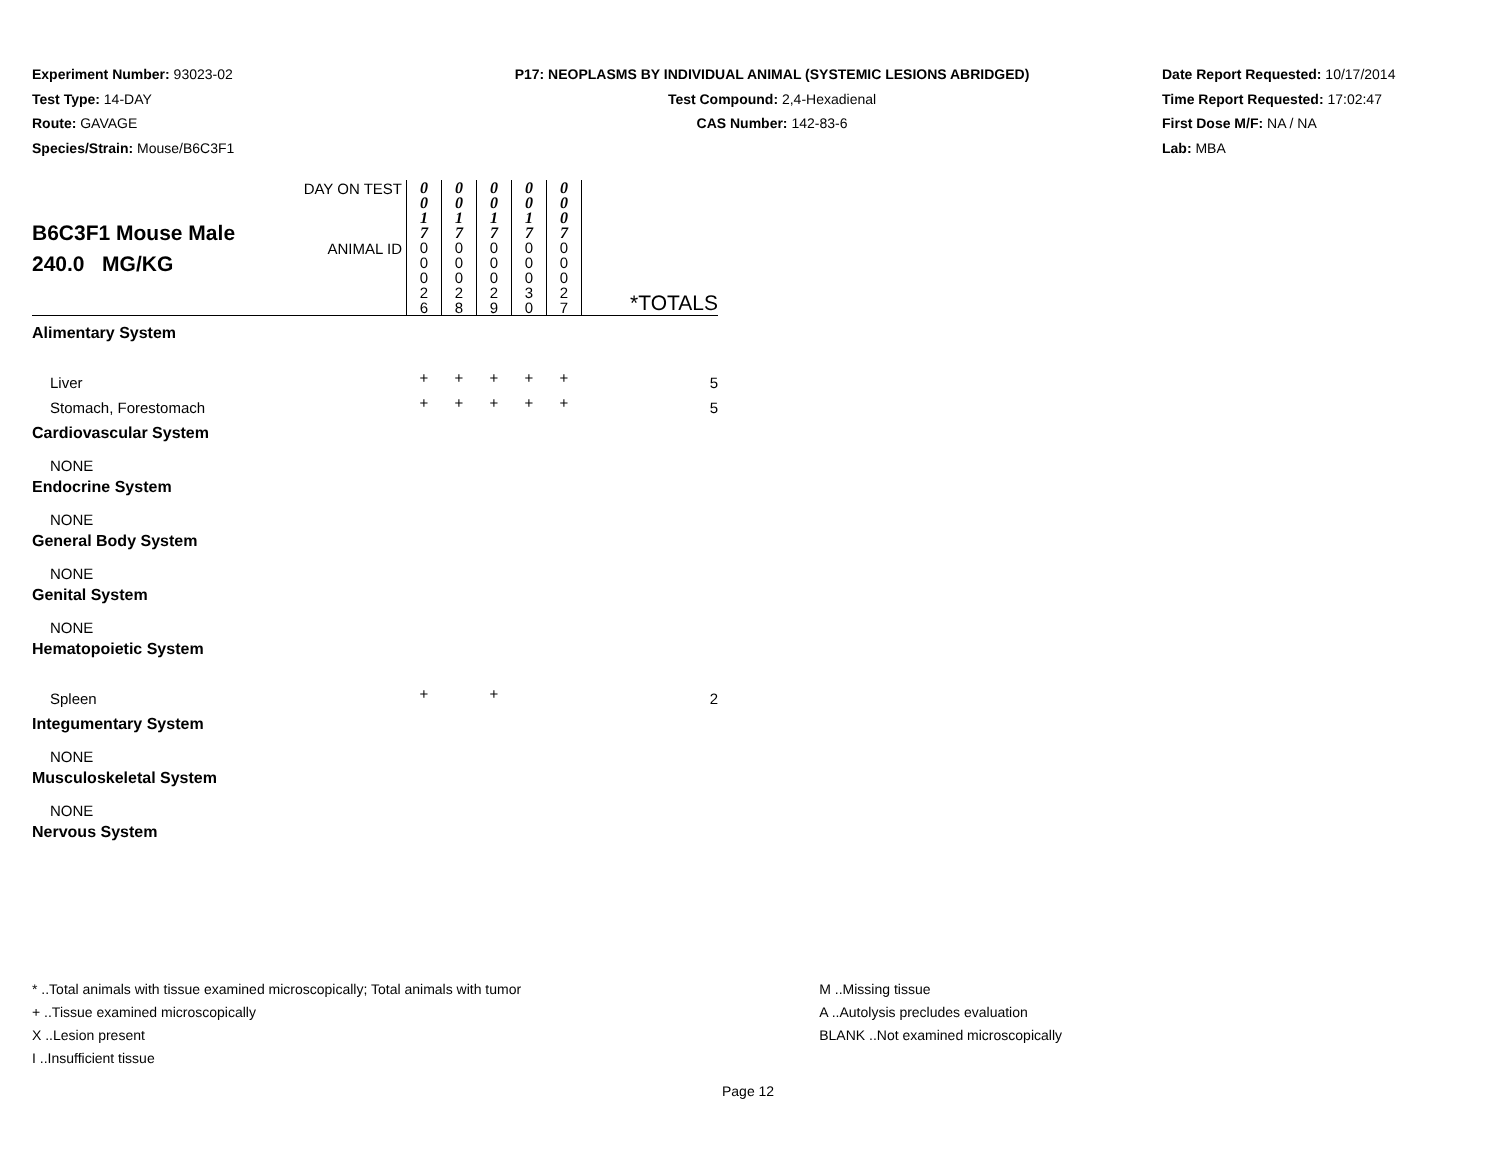Experiment Number: 93023-02
Test Type: 14-DAY
Route: GAVAGE
Species/Strain: Mouse/B6C3F1
P17: NEOPLASMS BY INDIVIDUAL ANIMAL (SYSTEMIC LESIONS ABRIDGED)
Test Compound: 2,4-Hexadienal
CAS Number: 142-83-6
Date Report Requested: 10/17/2014
Time Report Requested: 17:02:47
First Dose M/F: NA / NA
Lab: MBA
| B6C3F1 Mouse Male 240.0 MG/KG | DAY ON TEST | 0 0 1 7 | 0 0 1 7 | 0 0 1 7 | 0 0 1 7 | 0 0 0 7 | |
| | ANIMAL ID | 0 0 0 2 6 | 0 0 0 2 8 | 0 0 0 2 9 | 0 0 0 3 0 | 0 0 0 2 7 | *TOTALS |
| Alimentary System | | | | | | | |
| Liver | | + | + | + | + | + | 5 |
| Stomach, Forestomach | | + | + | + | + | + | 5 |
| Cardiovascular System | | | | | | | |
| NONE | | | | | | | |
| Endocrine System | | | | | | | |
| NONE | | | | | | | |
| General Body System | | | | | | | |
| NONE | | | | | | | |
| Genital System | | | | | | | |
| NONE | | | | | | | |
| Hematopoietic System | | | | | | | |
| Spleen | | + | | + | | | 2 |
| Integumentary System | | | | | | | |
| NONE | | | | | | | |
| Musculoskeletal System | | | | | | | |
| NONE | | | | | | | |
| Nervous System | | | | | | | |
* ..Total animals with tissue examined microscopically; Total animals with tumor
+ ..Tissue examined microscopically
X ..Lesion present
I ..Insufficient tissue
M ..Missing tissue
A ..Autolysis precludes evaluation
BLANK ..Not examined microscopically
Page 12